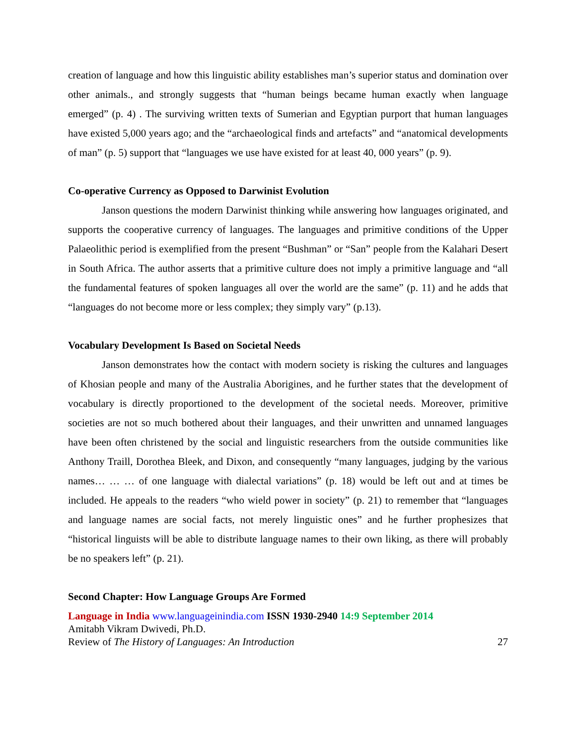creation of language and how this linguistic ability establishes man’s superior status and domination over other animals., and strongly suggests that “human beings became human exactly when language emerged” (p. 4) . The surviving written texts of Sumerian and Egyptian purport that human languages have existed 5,000 years ago; and the “archaeological finds and artefacts” and “anatomical developments of man” (p. 5) support that “languages we use have existed for at least 40, 000 years” (p. 9).
Co-operative Currency as Opposed to Darwinist Evolution
Janson questions the modern Darwinist thinking while answering how languages originated, and supports the cooperative currency of languages. The languages and primitive conditions of the Upper Palaeolithic period is exemplified from the present “Bushman” or “San” people from the Kalahari Desert in South Africa. The author asserts that a primitive culture does not imply a primitive language and “all the fundamental features of spoken languages all over the world are the same” (p. 11) and he adds that “languages do not become more or less complex; they simply vary” (p.13).
Vocabulary Development Is Based on Societal Needs
Janson demonstrates how the contact with modern society is risking the cultures and languages of Khosian people and many of the Australia Aborigines, and he further states that the development of vocabulary is directly proportioned to the development of the societal needs. Moreover, primitive societies are not so much bothered about their languages, and their unwritten and unnamed languages have been often christened by the social and linguistic researchers from the outside communities like Anthony Traill, Dorothea Bleek, and Dixon, and consequently “many languages, judging by the various names… … … of one language with dialectal variations” (p. 18) would be left out and at times be included. He appeals to the readers “who wield power in society” (p. 21) to remember that “languages and language names are social facts, not merely linguistic ones” and he further prophesizes that “historical linguists will be able to distribute language names to their own liking, as there will probably be no speakers left” (p. 21).
Second Chapter: How Language Groups Are Formed
Language in India www.languageinindia.com ISSN 1930-2940 14:9 September 2014
Amitabh Vikram Dwivedi, Ph.D.
Review of The History of Languages: An Introduction 27